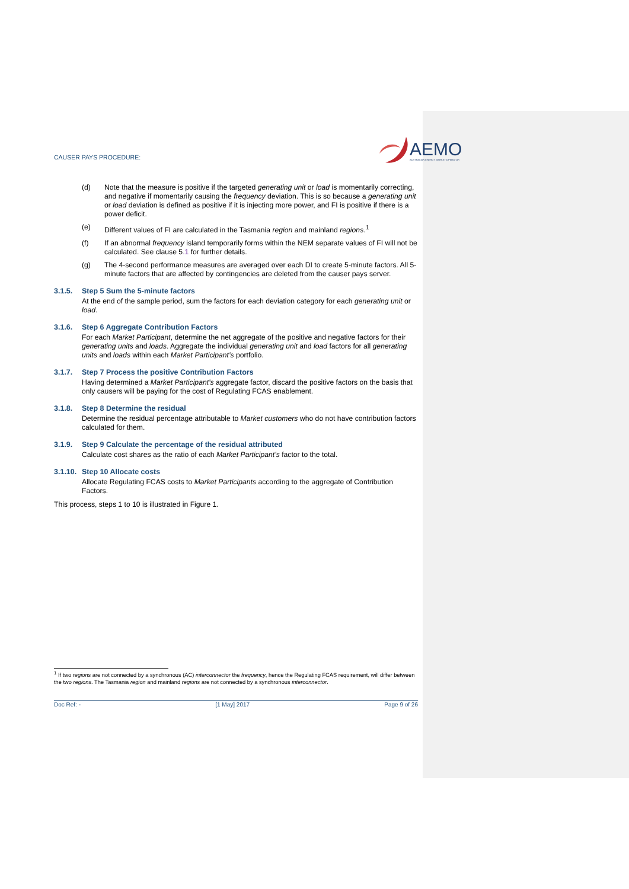CAUSER PAYS PROCEDURE:
AEMO
AUSTRALIAN ENERGY MARKET OPERATOR
(d) Note that the measure is positive if the targeted generating unit or load is momentarily correcting, and negative if momentarily causing the frequency deviation. This is so because a generating unit or load deviation is defined as positive if it is injecting more power, and FI is positive if there is a power deficit.
(e) Different values of FI are calculated in the Tasmania region and mainland regions.<sup>1</sup>
(f) If an abnormal frequency island temporarily forms within the NEM separate values of FI will not be calculated. See clause 5.1 for further details.
(g) The 4-second performance measures are averaged over each DI to create 5-minute factors. All 5-minute factors that are affected by contingencies are deleted from the causer pays server.
3.1.5. Step 5 Sum the 5-minute factors
At the end of the sample period, sum the factors for each deviation category for each generating unit or load.
3.1.6. Step 6 Aggregate Contribution Factors
For each Market Participant, determine the net aggregate of the positive and negative factors for their generating units and loads. Aggregate the individual generating unit and load factors for all generating units and loads within each Market Participant’s portfolio.
3.1.7. Step 7 Process the positive Contribution Factors
Having determined a Market Participant’s aggregate factor, discard the positive factors on the basis that only causers will be paying for the cost of Regulating FCAS enablement.
3.1.8. Step 8 Determine the residual
Determine the residual percentage attributable to Market customers who do not have contribution factors calculated for them.
3.1.9. Step 9 Calculate the percentage of the residual attributed
Calculate cost shares as the ratio of each Market Participant’s factor to the total.
3.1.10. Step 10 Allocate costs
Allocate Regulating FCAS costs to Market Participants according to the aggregate of Contribution Factors.
This process, steps 1 to 10 is illustrated in Figure 1.
<sup>1</sup> If two regions are not connected by a synchronous (AC) interconnector the frequency, hence the Regulating FCAS requirement, will differ between the two regions. The Tasmania region and mainland regions are not connected by a synchronous interconnector.
Doc Ref: - [1 May] 2017 Page 9 of 26